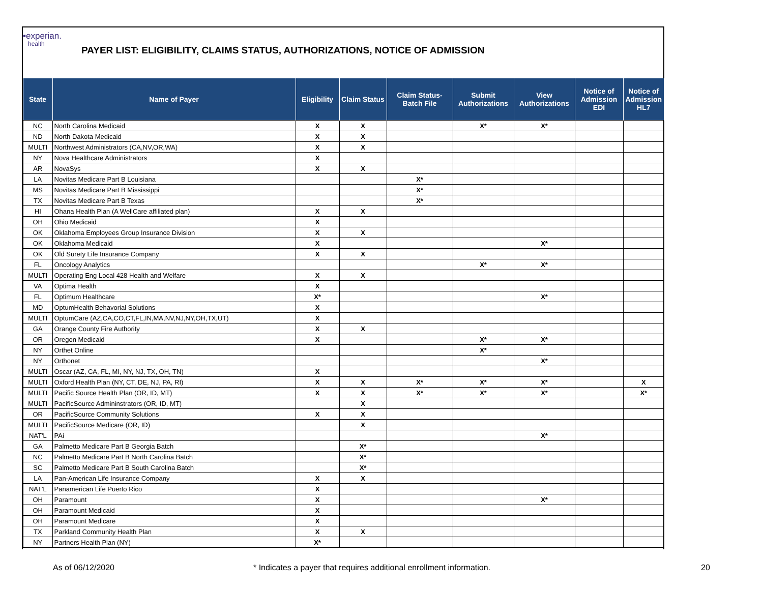▪experian.
health
PAYER LIST: ELIGIBILITY, CLAIMS STATUS, AUTHORIZATIONS, NOTICE OF ADMISSION
| State | Name of Payer | Eligibility | Claim Status | Claim Status- Batch File | Submit Authorizations | View Authorizations | Notice of Admission EDI | Notice of Admission HL7 |
| --- | --- | --- | --- | --- | --- | --- | --- | --- |
| NC | North Carolina Medicaid | X | X | | X* | X* | | |
| ND | North Dakota Medicaid | X | X | | | | | |
| MULTI | Northwest Administrators (CA,NV,OR,WA) | X | X | | | | | |
| NY | Nova Healthcare Administrators | X | | | | | | |
| AR | NovaSys | X | X | | | | | |
| LA | Novitas Medicare Part B Louisiana | | | X* | | | | |
| MS | Novitas Medicare Part B Mississippi | | | X* | | | | |
| TX | Novitas Medicare Part B Texas | | | X* | | | | |
| HI | Ohana Health Plan (A WellCare affiliated plan) | X | X | | | | | |
| OH | Ohio Medicaid | X | | | | | | |
| OK | Oklahoma Employees Group Insurance Division | X | X | | | | | |
| OK | Oklahoma Medicaid | X | | | | X* | | |
| OK | Old Surety Life Insurance Company | X | X | | | | | |
| FL | Oncology Analytics | | | | X* | X* | | |
| MULTI | Operating Eng Local 428 Health and Welfare | X | X | | | | | |
| VA | Optima Health | X | | | | | | |
| FL | Optimum Healthcare | X* | | | | X* | | |
| MD | OptumHealth Behavorial Solutions | X | | | | | | |
| MULTI | OptumCare (AZ,CA,CO,CT,FL,IN,MA,NV,NJ,NY,OH,TX,UT) | X | | | | | | |
| GA | Orange County Fire Authority | X | X | | | | | |
| OR | Oregon Medicaid | X | | | X* | X* | | |
| NY | Orthet Online | | | | X* | | | |
| NY | Orthonet | | | | | X* | | |
| MULTI | Oscar (AZ, CA, FL, MI, NY, NJ, TX, OH, TN) | X | | | | | | |
| MULTI | Oxford Health Plan (NY, CT, DE, NJ, PA, RI) | X | X | X* | X* | X* | | X |
| MULTI | Pacific Source Health Plan (OR, ID, MT) | X | X | X* | X* | X* | | X* |
| MULTI | PacificSource Admininstrators (OR, ID, MT) | | X | | | | | |
| OR | PacificSource Community Solutions | X | X | | | | | |
| MULTI | PacificSource Medicare (OR, ID) | | X | | | | | |
| NAT'L | PAi | | | | | X* | | |
| GA | Palmetto Medicare Part B Georgia Batch | | X* | | | | | |
| NC | Palmetto Medicare Part B North Carolina Batch | | X* | | | | | |
| SC | Palmetto Medicare Part B South Carolina Batch | | X* | | | | | |
| LA | Pan-American Life Insurance Company | X | X | | | | | |
| NAT'L | Panamerican Life Puerto Rico | X | | | | | | |
| OH | Paramount | X | | | | X* | | |
| OH | Paramount Medicaid | X | | | | | | |
| OH | Paramount Medicare | X | | | | | | |
| TX | Parkland Community Health Plan | X | X | | | | | |
| NY | Partners Health Plan (NY) | X* | | | | | | |
As of 06/12/2020
* Indicates a payer that requires additional enrollment information.
20